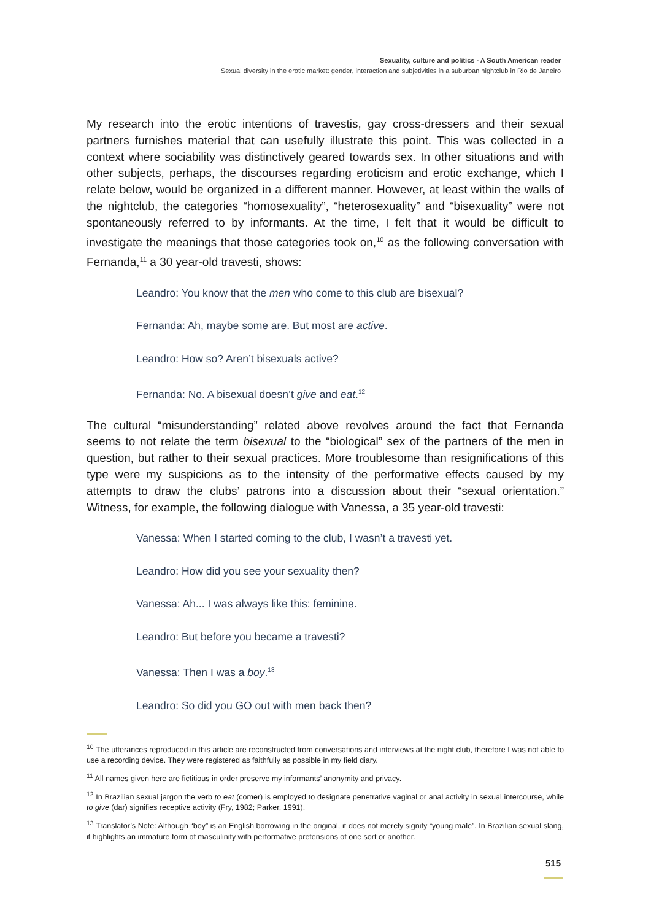Sexuality, culture and politics - A South American reader
Sexual diversity in the erotic market: gender, interaction and subjetivities in a suburban nightclub in Rio de Janeiro
My research into the erotic intentions of travestis, gay cross-dressers and their sexual partners furnishes material that can usefully illustrate this point. This was collected in a context where sociability was distinctively geared towards sex. In other situations and with other subjects, perhaps, the discourses regarding eroticism and erotic exchange, which I relate below, would be organized in a different manner. However, at least within the walls of the nightclub, the categories “homosexuality”, “heterosexuality” and “bisexuality” were not spontaneously referred to by informants. At the time, I felt that it would be difficult to investigate the meanings that those categories took on,<sup>10</sup> as the following conversation with Fernanda,<sup>11</sup> a 30 year-old travesti, shows:
Leandro: You know that the men who come to this club are bisexual?
Fernanda: Ah, maybe some are. But most are active.
Leandro: How so? Aren’t bisexuals active?
Fernanda: No. A bisexual doesn’t give and eat.<sup>12</sup>
The cultural “misunderstanding” related above revolves around the fact that Fernanda seems to not relate the term bisexual to the “biological” sex of the partners of the men in question, but rather to their sexual practices. More troublesome than resignifications of this type were my suspicions as to the intensity of the performative effects caused by my attempts to draw the clubs’ patrons into a discussion about their “sexual orientation.” Witness, for example, the following dialogue with Vanessa, a 35 year-old travesti:
Vanessa: When I started coming to the club, I wasn’t a travesti yet.
Leandro: How did you see your sexuality then?
Vanessa: Ah... I was always like this: feminine.
Leandro: But before you became a travesti?
Vanessa: Then I was a boy.<sup>13</sup>
Leandro: So did you GO out with men back then?
<sup>10</sup> The utterances reproduced in this article are reconstructed from conversations and interviews at the night club, therefore I was not able to use a recording device. They were registered as faithfully as possible in my field diary.
<sup>11</sup> All names given here are fictitious in order preserve my informants’ anonymity and privacy.
<sup>12</sup> In Brazilian sexual jargon the verb to eat (comer) is employed to designate penetrative vaginal or anal activity in sexual intercourse, while to give (dar) signifies receptive activity (Fry, 1982; Parker, 1991).
<sup>13</sup> Translator’s Note: Although “boy” is an English borrowing in the original, it does not merely signify “young male”. In Brazilian sexual slang, it highlights an immature form of masculinity with performative pretensions of one sort or another.
515